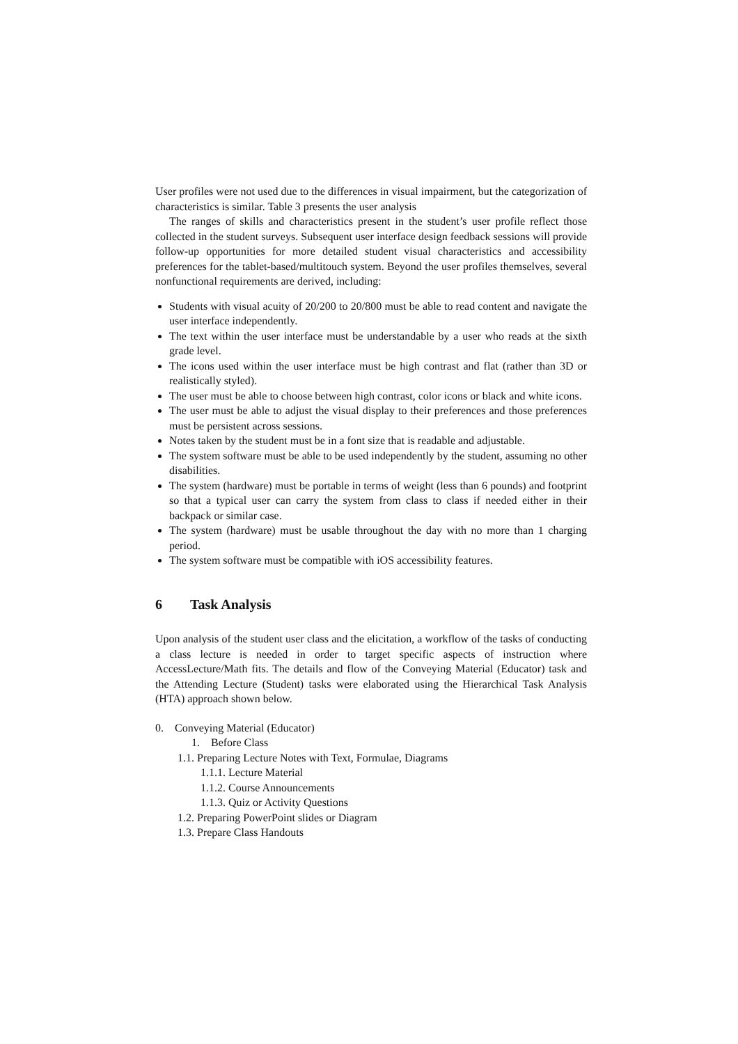User profiles were not used due to the differences in visual impairment, but the categorization of characteristics is similar. Table 3 presents the user analysis
The ranges of skills and characteristics present in the student’s user profile reflect those collected in the student surveys. Subsequent user interface design feedback sessions will provide follow-up opportunities for more detailed student visual characteristics and accessibility preferences for the tablet-based/multitouch system. Beyond the user profiles themselves, several nonfunctional requirements are derived, including:
Students with visual acuity of 20/200 to 20/800 must be able to read content and navigate the user interface independently.
The text within the user interface must be understandable by a user who reads at the sixth grade level.
The icons used within the user interface must be high contrast and flat (rather than 3D or realistically styled).
The user must be able to choose between high contrast, color icons or black and white icons.
The user must be able to adjust the visual display to their preferences and those preferences must be persistent across sessions.
Notes taken by the student must be in a font size that is readable and adjustable.
The system software must be able to be used independently by the student, assuming no other disabilities.
The system (hardware) must be portable in terms of weight (less than 6 pounds) and footprint so that a typical user can carry the system from class to class if needed either in their backpack or similar case.
The system (hardware) must be usable throughout the day with no more than 1 charging period.
The system software must be compatible with iOS accessibility features.
6 Task Analysis
Upon analysis of the student user class and the elicitation, a workflow of the tasks of conducting a class lecture is needed in order to target specific aspects of instruction where AccessLecture/Math fits. The details and flow of the Conveying Material (Educator) task and the Attending Lecture (Student) tasks were elaborated using the Hierarchical Task Analysis (HTA) approach shown below.
0. Conveying Material (Educator)
1. Before Class
1.1. Preparing Lecture Notes with Text, Formulae, Diagrams
1.1.1. Lecture Material
1.1.2. Course Announcements
1.1.3. Quiz or Activity Questions
1.2. Preparing PowerPoint slides or Diagram
1.3. Prepare Class Handouts